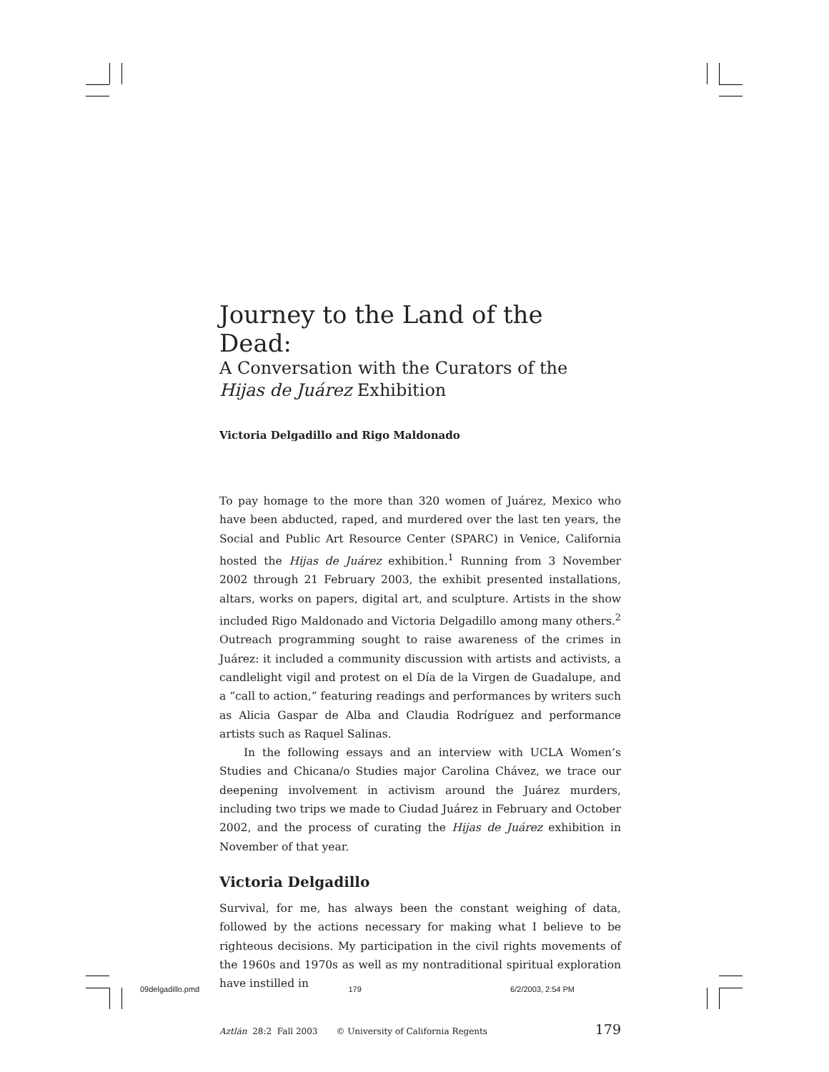Journey to the Land of the Dead:
A Conversation with the Curators of the
Hijas de Juárez Exhibition
Victoria Delgadillo and Rigo Maldonado
To pay homage to the more than 320 women of Juárez, Mexico who have been abducted, raped, and murdered over the last ten years, the Social and Public Art Resource Center (SPARC) in Venice, California hosted the Hijas de Juárez exhibition.<sup>1</sup> Running from 3 November 2002 through 21 February 2003, the exhibit presented installations, altars, works on papers, digital art, and sculpture. Artists in the show included Rigo Maldonado and Victoria Delgadillo among many others.<sup>2</sup> Outreach programming sought to raise awareness of the crimes in Juárez: it included a community discussion with artists and activists, a candlelight vigil and protest on el Día de la Virgen de Guadalupe, and a “call to action,” featuring readings and performances by writers such as Alicia Gaspar de Alba and Claudia Rodríguez and performance artists such as Raquel Salinas.
In the following essays and an interview with UCLA Women’s Studies and Chicana/o Studies major Carolina Chávez, we trace our deepening involvement in activism around the Juárez murders, including two trips we made to Ciudad Juárez in February and October 2002, and the process of curating the Hijas de Juárez exhibition in November of that year.
Victoria Delgadillo
Survival, for me, has always been the constant weighing of data, followed by the actions necessary for making what I believe to be righteous decisions. My participation in the civil rights movements of the 1960s and 1970s as well as my nontraditional spiritual exploration have instilled in
Aztlán 28:2 Fall 2003 © University of California Regents 179
09delgadillo.pmd 179 6/2/2003, 2:54 PM